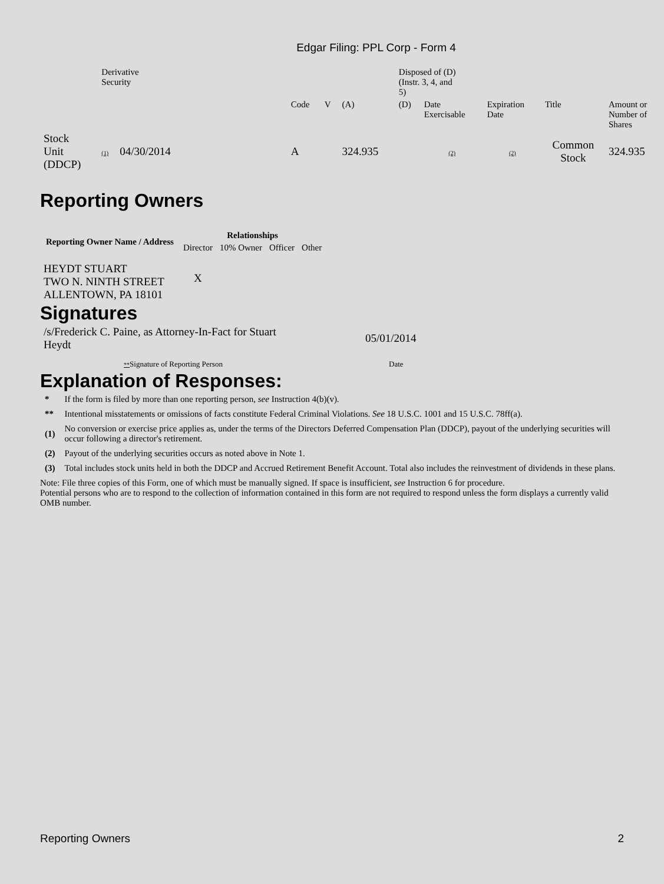Edgar Filing: PPL Corp - Form 4
| | Derivative Security | | | | | | Disposed of (D) (Instr. 3, 4, and 5) | | | | |
| | | | | Code | V | (A) | (D) | Date Exercisable | Expiration Date | Title | Amount or Number of Shares |
| Stock Unit (DDCP) | (1) | 04/30/2014 | | A | | 324.935 | | (2) | (2) | Common Stock | 324.935 |
Reporting Owners
| Reporting Owner Name / Address | Relationships | | | |
| --- | --- | --- | --- | --- |
| | Director | 10% Owner | Officer | Other |
| HEYDT STUART TWO N. NINTH STREET ALLENTOWN, PA 18101 | X | | | |
Signatures
| /s/Frederick C. Paine, as Attorney-In-Fact for Stuart Heydt | 05/01/2014 |
| ** Signature of Reporting Person | Date |
Explanation of Responses:
| * | If the form is filed by more than one reporting person, see Instruction 4(b)(v). |
| ** | Intentional misstatements or omissions of facts constitute Federal Criminal Violations. See 18 U.S.C. 1001 and 15 U.S.C. 78ff(a). |
| (1) | No conversion or exercise price applies as, under the terms of the Directors Deferred Compensation Plan (DDCP), payout of the underlying securities will occur following a director's retirement. |
| (2) | Payout of the underlying securities occurs as noted above in Note 1. |
| (3) | Total includes stock units held in both the DDCP and Accrued Retirement Benefit Account. Total also includes the reinvestment of dividends in these plans. |
Note: File three copies of this Form, one of which must be manually signed. If space is insufficient, see Instruction 6 for procedure.
Potential persons who are to respond to the collection of information contained in this form are not required to respond unless the form displays a currently valid OMB number.
Reporting Owners 2